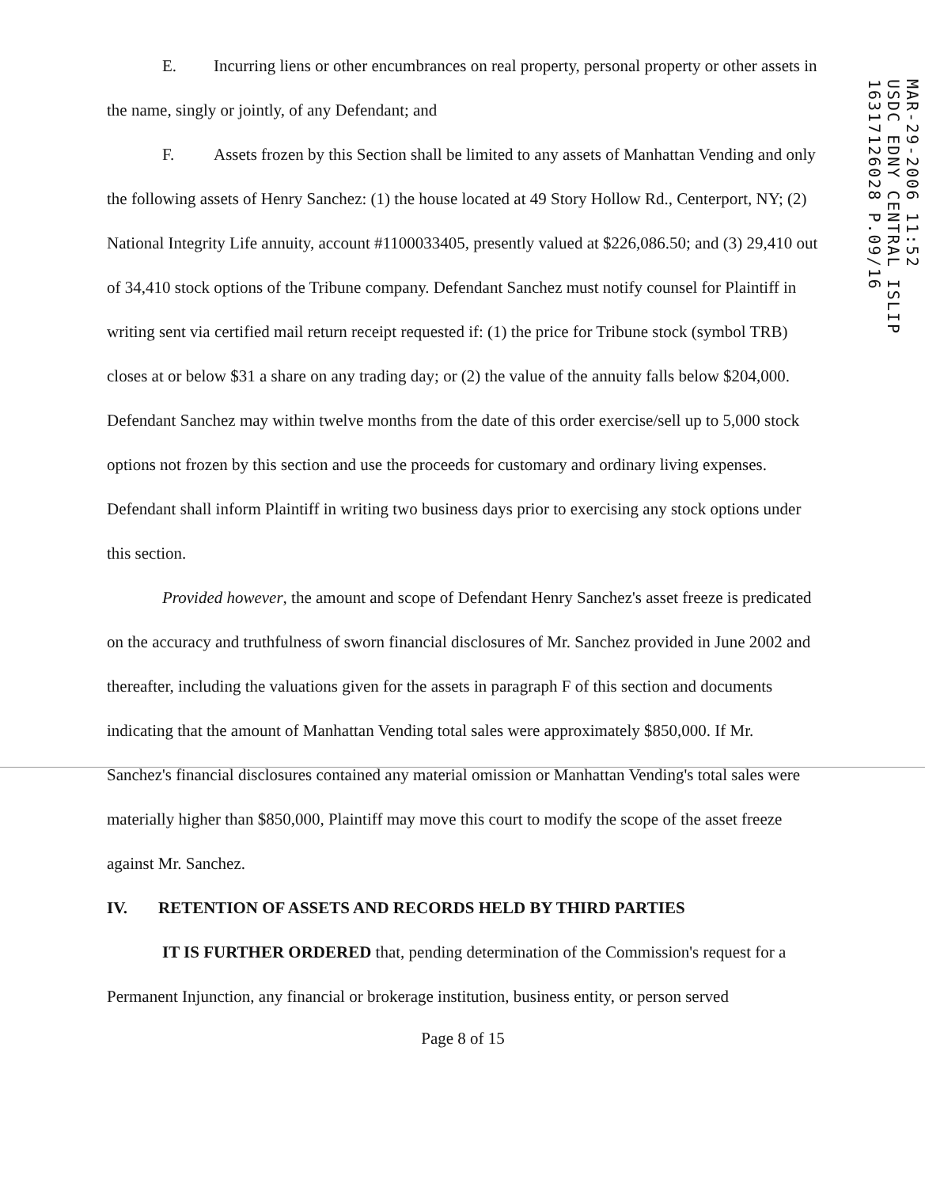E. Incurring liens or other encumbrances on real property, personal property or other assets in the name, singly or jointly, of any Defendant; and
F. Assets frozen by this Section shall be limited to any assets of Manhattan Vending and only the following assets of Henry Sanchez: (1) the house located at 49 Story Hollow Rd., Centerport, NY; (2) National Integrity Life annuity, account #1100033405, presently valued at $226,086.50; and (3) 29,410 out of 34,410 stock options of the Tribune company. Defendant Sanchez must notify counsel for Plaintiff in writing sent via certified mail return receipt requested if: (1) the price for Tribune stock (symbol TRB) closes at or below $31 a share on any trading day; or (2) the value of the annuity falls below $204,000. Defendant Sanchez may within twelve months from the date of this order exercise/sell up to 5,000 stock options not frozen by this section and use the proceeds for customary and ordinary living expenses. Defendant shall inform Plaintiff in writing two business days prior to exercising any stock options under this section.
Provided however, the amount and scope of Defendant Henry Sanchez's asset freeze is predicated on the accuracy and truthfulness of sworn financial disclosures of Mr. Sanchez provided in June 2002 and thereafter, including the valuations given for the assets in paragraph F of this section and documents indicating that the amount of Manhattan Vending total sales were approximately $850,000. If Mr. Sanchez's financial disclosures contained any material omission or Manhattan Vending's total sales were materially higher than $850,000, Plaintiff may move this court to modify the scope of the asset freeze against Mr. Sanchez.
IV. RETENTION OF ASSETS AND RECORDS HELD BY THIRD PARTIES
IT IS FURTHER ORDERED that, pending determination of the Commission's request for a Permanent Injunction, any financial or brokerage institution, business entity, or person served
Page 8 of 15
MAR-29-2006 11:52
USDC EDNY CENTRAL ISLIP
16317126028 P.09/16